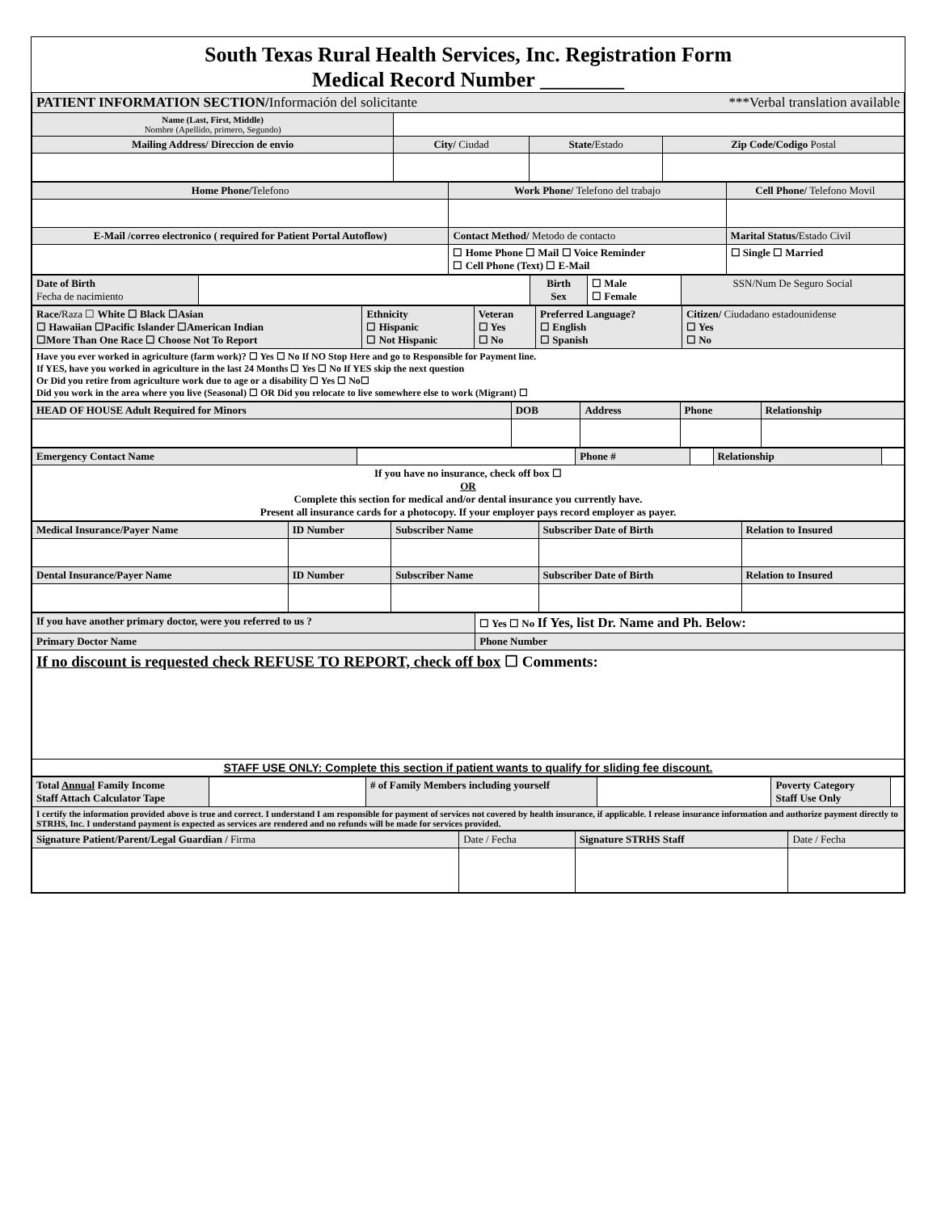South Texas Rural Health Services, Inc. Registration Form
Medical Record Number ________
| PATIENT INFORMATION SECTION/ Información del solicitante ***Verbal translation available | | | |
| Name (Last, First, Middle) Nombre (Apellido, primero, Segundo) | | | |
| Mailing Address/ Direccion de envio | City/ Ciudad | State/ Estado | Zip Code/Codigo Postal |
| Home Phone/ Telefono | Work Phone/ Telefono del trabajo | Cell Phone/ Telefono Movil |
| E-Mail /correo electronico ( required for Patient Portal Autoflow) | Contact Method/ Metodo de contacto | Marital Status/ Estado Civil |
| | ☐ Home Phone ☐ Mail ☐ Voice Reminder ☐ Cell Phone (Text) ☐ E-Mail | ☐ Single ☐ Married |
| Date of Birth Fecha de nacimiento | | Birth Sex | ☐ Male ☐ Female | SSN/Num De Seguro Social |
| Race/ Raza ☐ White ☐ Black ☐Asian ☐ Hawaiian ☐Pacific Islander ☐American Indian ☐More Than One Race ☐ Choose Not To Report | Ethnicity ☐ Hispanic ☐ Not Hispanic | Veteran ☐ Yes ☐ No | Preferred Language? ☐ English ☐ Spanish | Citizen/ Ciudadano estadounidense ☐ Yes ☐ No |
| Have you ever worked in agriculture (farm work)? ☐ Yes ☐ No If NO Stop Here and go to Responsible for Payment line. If YES, have you worked in agriculture in the last 24 Months ☐ Yes ☐ No If YES skip the next question Or Did you retire from agriculture work due to age or a disability ☐ Yes ☐ No☐ Did you work in the area where you live (Seasonal) ☐ OR Did you relocate to live somewhere else to work (Migrant) ☐ | | | | |
| HEAD OF HOUSE Adult Required for Minors | DOB | Address | Phone | Relationship |
| Emergency Contact Name | | Phone # | | Relationship | |
| If you have no insurance, check off box ☐ OR Complete this section for medical and/or dental insurance you currently have. Present all insurance cards for a photocopy. If your employer pays record employer as payer. | | | | | |
| Medical Insurance/Payer Name | ID Number | Subscriber Name | Subscriber Date of Birth | Relation to Insured |
| Dental Insurance/Payer Name | ID Number | Subscriber Name | Subscriber Date of Birth | Relation to Insured |
| If you have another primary doctor, were you referred to us ? | ☐ Yes ☐ No If Yes, list Dr. Name and Ph. Below: |
| Primary Doctor Name | Phone Number |
| If no discount is requested check REFUSE TO REPORT, check off box ☐ Comments: | |
| STAFF USE ONLY: Complete this section if patient wants to qualify for sliding fee discount. | |
| Total Annual Family Income Staff Attach Calculator Tape | | # of Family Members including yourself | | Poverty Category Staff Use Only | |
| I certify the information provided above is true and correct. I understand I am responsible for payment of services not covered by health insurance, if applicable. I release insurance information and authorize payment directly to STRHS, Inc. I understand payment is expected as services are rendered and no refunds will be made for services provided. | | | | | |
| Signature Patient/Parent/Legal Guardian / Firma | Date / Fecha | Signature STRHS Staff | Date / Fecha |